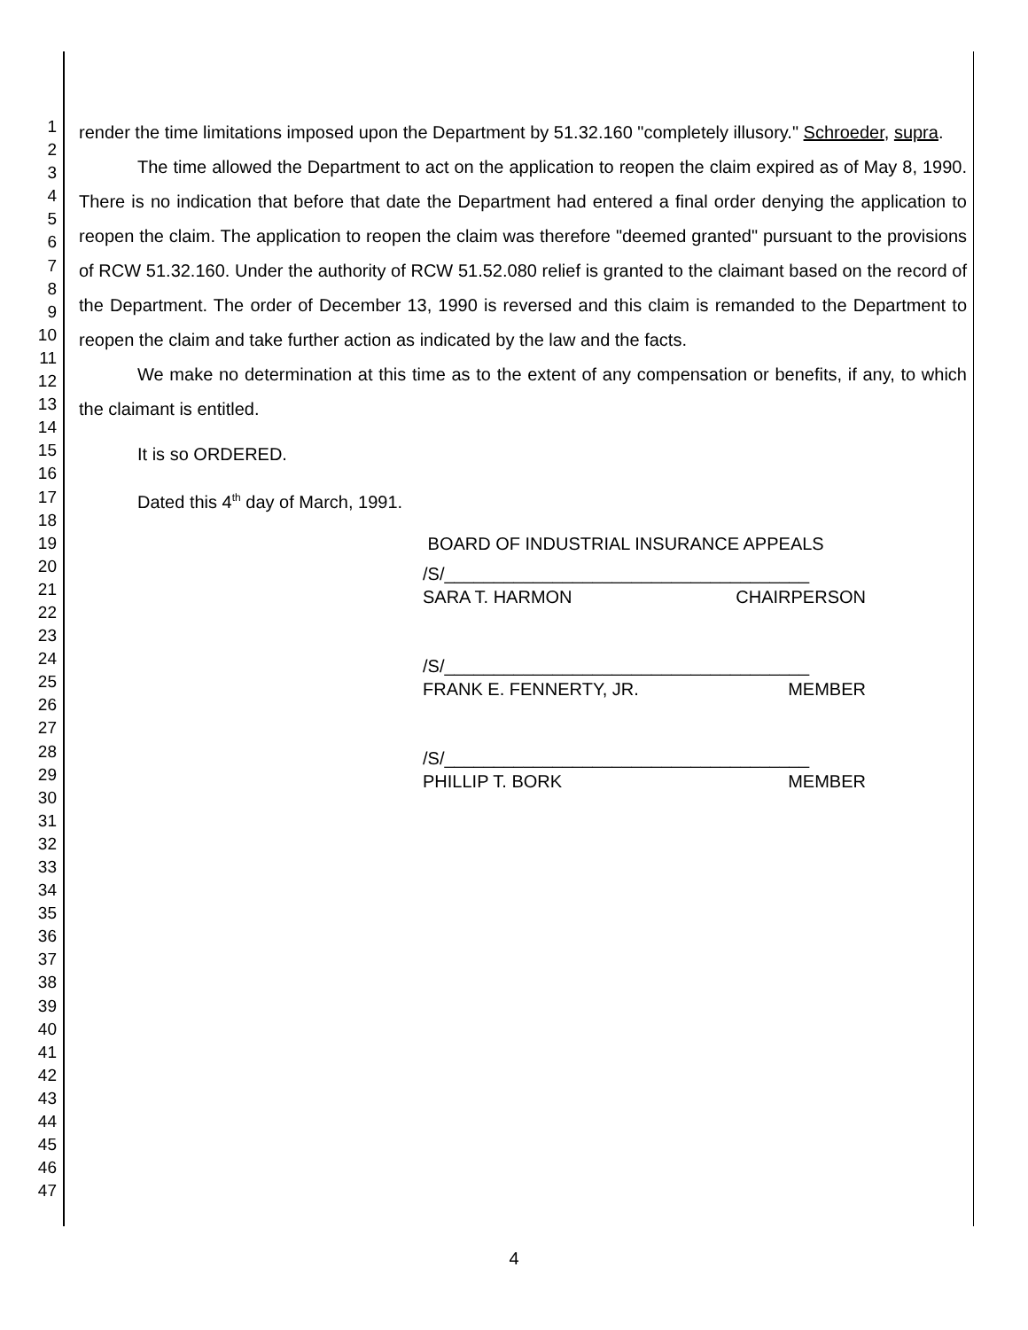1
2
3
4
5
6
7
8
9
10
11
12
13
14
15
16
17
18
19
20
21
22
23
24
25
26
27
28
29
30
31
32
33
34
35
36
37
38
39
40
41
42
43
44
45
46
47
render the time limitations imposed upon the Department by 51.32.160 "completely illusory." Schroeder, supra.
The time allowed the Department to act on the application to reopen the claim expired as of May 8, 1990. There is no indication that before that date the Department had entered a final order denying the application to reopen the claim. The application to reopen the claim was therefore "deemed granted" pursuant to the provisions of RCW 51.32.160. Under the authority of RCW 51.52.080 relief is granted to the claimant based on the record of the Department. The order of December 13, 1990 is reversed and this claim is remanded to the Department to reopen the claim and take further action as indicated by the law and the facts.
We make no determination at this time as to the extent of any compensation or benefits, if any, to which the claimant is entitled.
It is so ORDERED.
Dated this 4<sup>th</sup> day of March, 1991.
BOARD OF INDUSTRIAL INSURANCE APPEALS
/S/_____________________________________
SARA T. HARMON CHAIRPERSON
/S/_____________________________________
FRANK E. FENNERTY, JR. MEMBER
/S/_____________________________________
PHILLIP T. BORK MEMBER
4